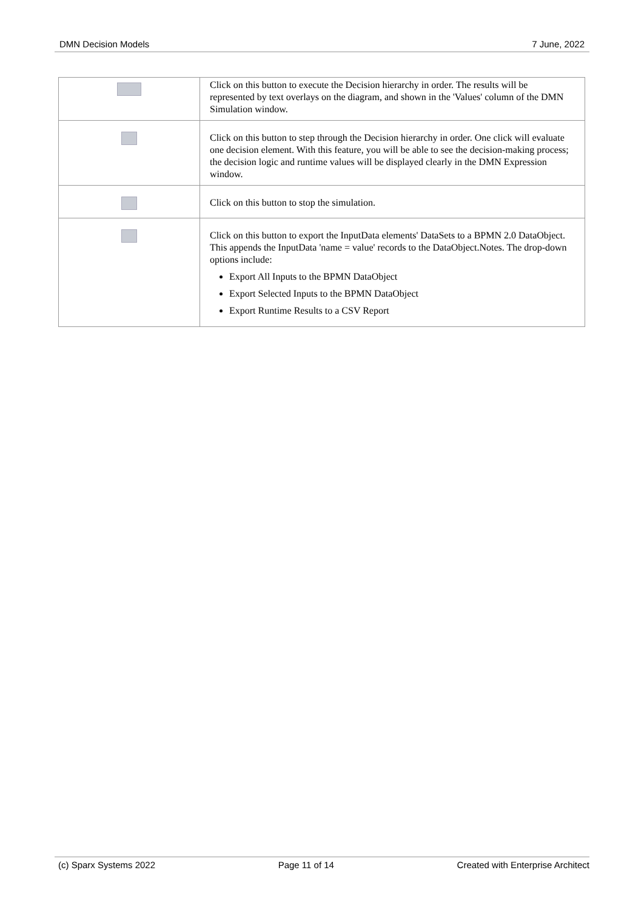DMN Decision Models 7 June, 2022
| | Click on this button to execute the Decision hierarchy in order. The results will be represented by text overlays on the diagram, and shown in the 'Values' column of the DMN Simulation window. |
| | Click on this button to step through the Decision hierarchy in order. One click will evaluate one decision element. With this feature, you will be able to see the decision-making process; the decision logic and runtime values will be displayed clearly in the DMN Expression window. |
| | Click on this button to stop the simulation. |
| | Click on this button to export the InputData elements' DataSets to a BPMN 2.0 DataObject. This appends the InputData 'name = value' records to the DataObject.Notes. The drop-down options include: Export All Inputs to the BPMN DataObject Export Selected Inputs to the BPMN DataObject Export Runtime Results to a CSV Report |
(c) Sparx Systems 2022 Page 11 of 14 Created with Enterprise Architect